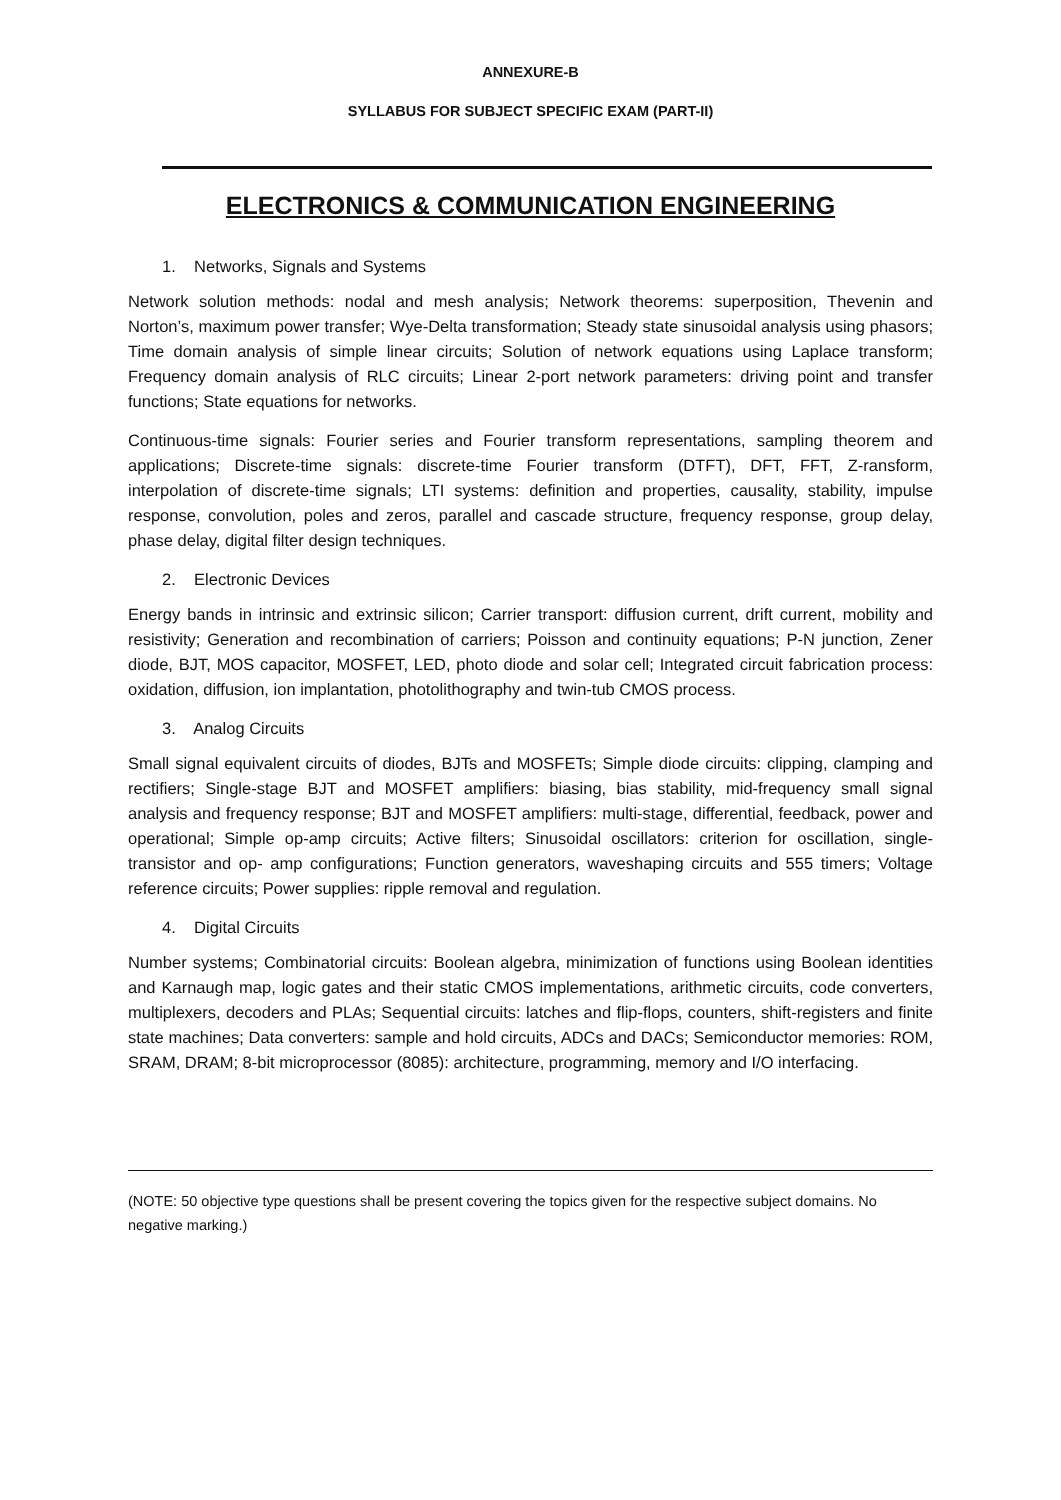ANNEXURE-B
SYLLABUS FOR SUBJECT SPECIFIC EXAM (PART-II)
ELECTRONICS & COMMUNICATION ENGINEERING
1. Networks, Signals and Systems
Network solution methods: nodal and mesh analysis; Network theorems: superposition, Thevenin and Norton’s, maximum power transfer; Wye-Delta transformation; Steady state sinusoidal analysis using phasors; Time domain analysis of simple linear circuits; Solution of network equations using Laplace transform; Frequency domain analysis of RLC circuits; Linear 2-port network parameters: driving point and transfer functions; State equations for networks.
Continuous-time signals: Fourier series and Fourier transform representations, sampling theorem and applications; Discrete-time signals: discrete-time Fourier transform (DTFT), DFT, FFT, Z-ransform, interpolation of discrete-time signals; LTI systems: definition and properties, causality, stability, impulse response, convolution, poles and zeros, parallel and cascade structure, frequency response, group delay, phase delay, digital filter design techniques.
2. Electronic Devices
Energy bands in intrinsic and extrinsic silicon; Carrier transport: diffusion current, drift current, mobility and resistivity; Generation and recombination of carriers; Poisson and continuity equations; P-N junction, Zener diode, BJT, MOS capacitor, MOSFET, LED, photo diode and solar cell; Integrated circuit fabrication process: oxidation, diffusion, ion implantation, photolithography and twin-tub CMOS process.
3. Analog Circuits
Small signal equivalent circuits of diodes, BJTs and MOSFETs; Simple diode circuits: clipping, clamping and rectifiers; Single-stage BJT and MOSFET amplifiers: biasing, bias stability, mid-frequency small signal analysis and frequency response; BJT and MOSFET amplifiers: multi-stage, differential, feedback, power and operational; Simple op-amp circuits; Active filters; Sinusoidal oscillators: criterion for oscillation, single-transistor and op- amp configurations; Function generators, waveshaping circuits and 555 timers; Voltage reference circuits; Power supplies: ripple removal and regulation.
4. Digital Circuits
Number systems; Combinatorial circuits: Boolean algebra, minimization of functions using Boolean identities and Karnaugh map, logic gates and their static CMOS implementations, arithmetic circuits, code converters, multiplexers, decoders and PLAs; Sequential circuits: latches and flip-flops, counters, shift-registers and finite state machines; Data converters: sample and hold circuits, ADCs and DACs; Semiconductor memories: ROM, SRAM, DRAM; 8-bit microprocessor (8085): architecture, programming, memory and I/O interfacing.
(NOTE: 50 objective type questions shall be present covering the topics given for the respective subject domains. No negative marking.)